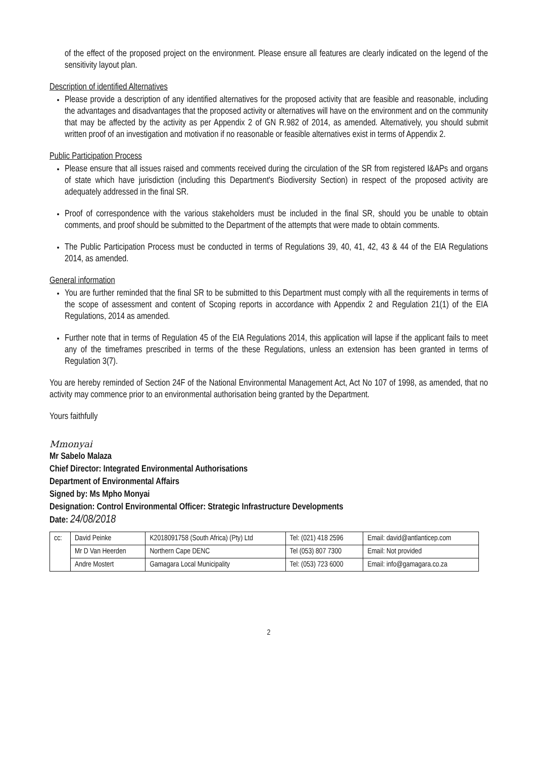of the effect of the proposed project on the environment. Please ensure all features are clearly indicated on the legend of the sensitivity layout plan.
Description of identified Alternatives
Please provide a description of any identified alternatives for the proposed activity that are feasible and reasonable, including the advantages and disadvantages that the proposed activity or alternatives will have on the environment and on the community that may be affected by the activity as per Appendix 2 of GN R.982 of 2014, as amended. Alternatively, you should submit written proof of an investigation and motivation if no reasonable or feasible alternatives exist in terms of Appendix 2.
Public Participation Process
Please ensure that all issues raised and comments received during the circulation of the SR from registered I&APs and organs of state which have jurisdiction (including this Department's Biodiversity Section) in respect of the proposed activity are adequately addressed in the final SR.
Proof of correspondence with the various stakeholders must be included in the final SR, should you be unable to obtain comments, and proof should be submitted to the Department of the attempts that were made to obtain comments.
The Public Participation Process must be conducted in terms of Regulations 39, 40, 41, 42, 43 & 44 of the EIA Regulations 2014, as amended.
General information
You are further reminded that the final SR to be submitted to this Department must comply with all the requirements in terms of the scope of assessment and content of Scoping reports in accordance with Appendix 2 and Regulation 21(1) of the EIA Regulations, 2014 as amended.
Further note that in terms of Regulation 45 of the EIA Regulations 2014, this application will lapse if the applicant fails to meet any of the timeframes prescribed in terms of the these Regulations, unless an extension has been granted in terms of Regulation 3(7).
You are hereby reminded of Section 24F of the National Environmental Management Act, Act No 107 of 1998, as amended, that no activity may commence prior to an environmental authorisation being granted by the Department.
Yours faithfully
Mmonyai
Mr Sabelo Malaza
Chief Director: Integrated Environmental Authorisations
Department of Environmental Affairs
Signed by: Ms Mpho Monyai
Designation: Control Environmental Officer: Strategic Infrastructure Developments
Date: 24/08/2018
| cc: | David Peinke | K2018091758 (South Africa) (Pty) Ltd | Tel: (021) 418 2596 | Email: david@antlanticep.com |
| | Mr D Van Heerden | Northern Cape DENC | Tel (053) 807 7300 | Email: Not provided |
| | Andre Mostert | Gamagara Local Municipality | Tel: (053) 723 6000 | Email: info@gamagara.co.za |
2